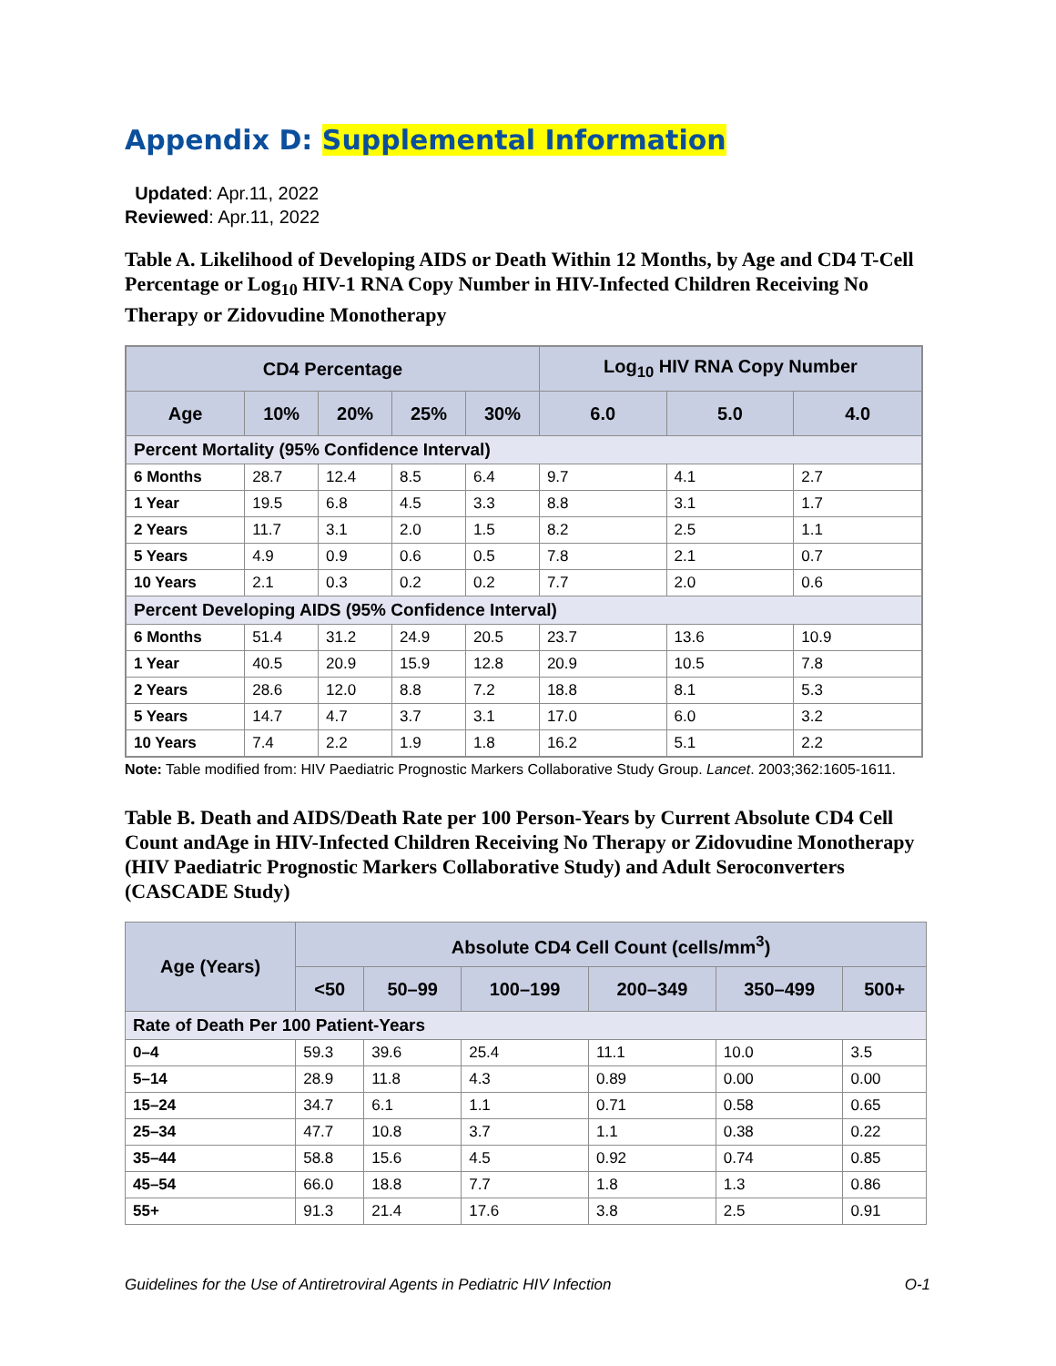Appendix D: Supplemental Information
Updated: Apr.11, 2022
Reviewed: Apr.11, 2022
Table A. Likelihood of Developing AIDS or Death Within 12 Months, by Age and CD4 T-Cell Percentage or Log<sub>10</sub> HIV-1 RNA Copy Number in HIV-Infected Children Receiving No Therapy or Zidovudine Monotherapy
| CD4 Percentage | | | | | Log<sub>10</sub> HIV RNA Copy Number | | |
| --- | --- | --- | --- | --- | --- | --- | --- |
| Age | 10% | 20% | 25% | 30% | 6.0 | 5.0 | 4.0 |
| Percent Mortality (95% Confidence Interval) | | | | | | | |
| 6 Months | 28.7 | 12.4 | 8.5 | 6.4 | 9.7 | 4.1 | 2.7 |
| 1 Year | 19.5 | 6.8 | 4.5 | 3.3 | 8.8 | 3.1 | 1.7 |
| 2 Years | 11.7 | 3.1 | 2.0 | 1.5 | 8.2 | 2.5 | 1.1 |
| 5 Years | 4.9 | 0.9 | 0.6 | 0.5 | 7.8 | 2.1 | 0.7 |
| 10 Years | 2.1 | 0.3 | 0.2 | 0.2 | 7.7 | 2.0 | 0.6 |
| Percent Developing AIDS (95% Confidence Interval) | | | | | | | |
| 6 Months | 51.4 | 31.2 | 24.9 | 20.5 | 23.7 | 13.6 | 10.9 |
| 1 Year | 40.5 | 20.9 | 15.9 | 12.8 | 20.9 | 10.5 | 7.8 |
| 2 Years | 28.6 | 12.0 | 8.8 | 7.2 | 18.8 | 8.1 | 5.3 |
| 5 Years | 14.7 | 4.7 | 3.7 | 3.1 | 17.0 | 6.0 | 3.2 |
| 10 Years | 7.4 | 2.2 | 1.9 | 1.8 | 16.2 | 5.1 | 2.2 |
Note: Table modified from: HIV Paediatric Prognostic Markers Collaborative Study Group. Lancet. 2003;362:1605-1611.
Table B. Death and AIDS/Death Rate per 100 Person-Years by Current Absolute CD4 Cell Count andAge in HIV-Infected Children Receiving No Therapy or Zidovudine Monotherapy (HIV Paediatric Prognostic Markers Collaborative Study) and Adult Seroconverters (CASCADE Study)
| Age (Years) | Absolute CD4 Cell Count (cells/mm<sup>3</sup>) | | | | | |
| --- | --- | --- | --- | --- | --- | --- |
| | <50 | 50–99 | 100–199 | 200–349 | 350–499 | 500+ |
| Rate of Death Per 100 Patient-Years | | | | | | |
| 0–4 | 59.3 | 39.6 | 25.4 | 11.1 | 10.0 | 3.5 |
| 5–14 | 28.9 | 11.8 | 4.3 | 0.89 | 0.00 | 0.00 |
| 15–24 | 34.7 | 6.1 | 1.1 | 0.71 | 0.58 | 0.65 |
| 25–34 | 47.7 | 10.8 | 3.7 | 1.1 | 0.38 | 0.22 |
| 35–44 | 58.8 | 15.6 | 4.5 | 0.92 | 0.74 | 0.85 |
| 45–54 | 66.0 | 18.8 | 7.7 | 1.8 | 1.3 | 0.86 |
| 55+ | 91.3 | 21.4 | 17.6 | 3.8 | 2.5 | 0.91 |
Guidelines for the Use of Antiretroviral Agents in Pediatric HIV Infection O-1